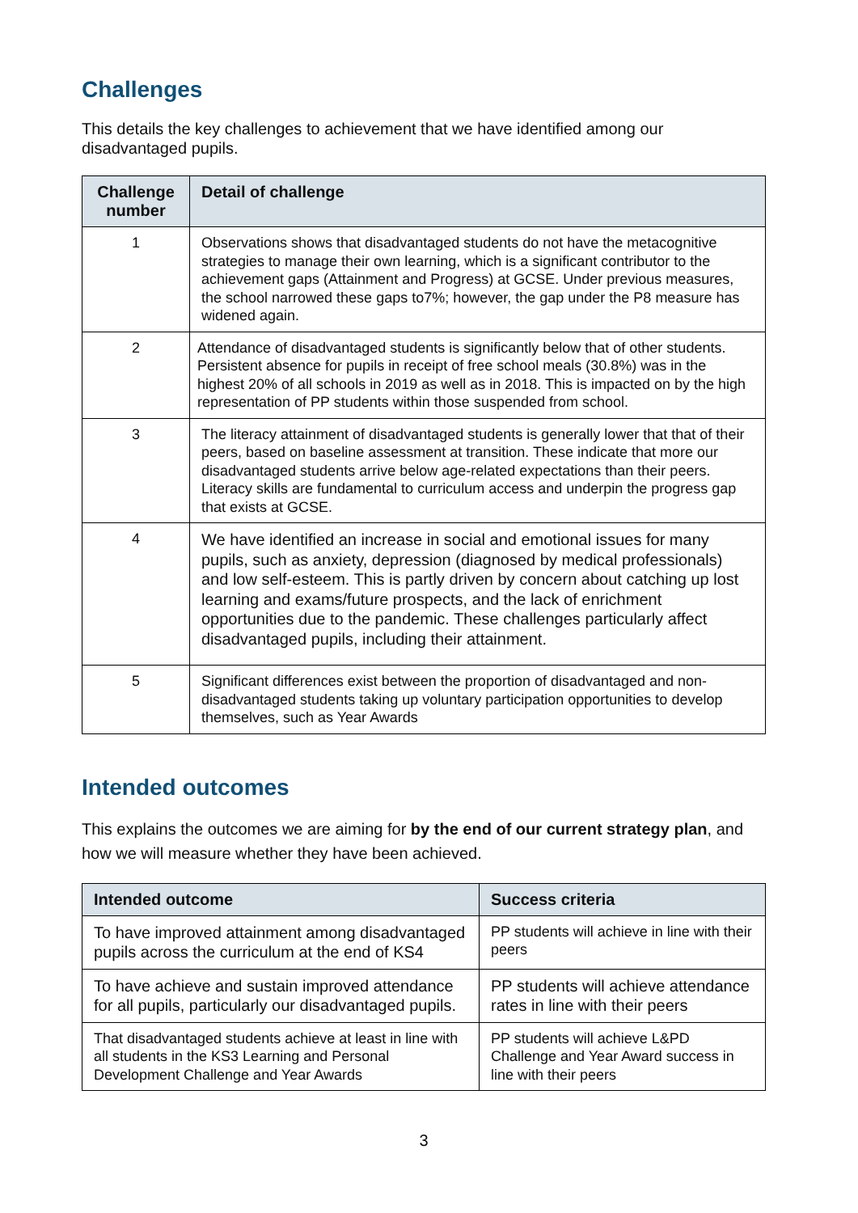Challenges
This details the key challenges to achievement that we have identified among our disadvantaged pupils.
| Challenge number | Detail of challenge |
| --- | --- |
| 1 | Observations shows that disadvantaged students do not have the metacognitive strategies to manage their own learning, which is a significant contributor to the achievement gaps (Attainment and Progress) at GCSE. Under previous measures, the school narrowed these gaps to7%; however, the gap under the P8 measure has widened again. |
| 2 | Attendance of disadvantaged students is significantly below that of other students. Persistent absence for pupils in receipt of free school meals (30.8%) was in the highest 20% of all schools in 2019 as well as in 2018. This is impacted on by the high representation of PP students within those suspended from school. |
| 3 | The literacy attainment of disadvantaged students is generally lower that that of their peers, based on baseline assessment at transition. These indicate that more our disadvantaged students arrive below age-related expectations than their peers. Literacy skills are fundamental to curriculum access and underpin the progress gap that exists at GCSE. |
| 4 | We have identified an increase in social and emotional issues for many pupils, such as anxiety, depression (diagnosed by medical professionals) and low self-esteem. This is partly driven by concern about catching up lost learning and exams/future prospects, and the lack of enrichment opportunities due to the pandemic. These challenges particularly affect disadvantaged pupils, including their attainment. |
| 5 | Significant differences exist between the proportion of disadvantaged and non-disadvantaged students taking up voluntary participation opportunities to develop themselves, such as Year Awards |
Intended outcomes
This explains the outcomes we are aiming for by the end of our current strategy plan, and how we will measure whether they have been achieved.
| Intended outcome | Success criteria |
| --- | --- |
| To have improved attainment among disadvantaged pupils across the curriculum at the end of KS4 | PP students will achieve in line with their peers |
| To have achieve and sustain improved attendance for all pupils, particularly our disadvantaged pupils. | PP students will achieve attendance rates in line with their peers |
| That disadvantaged students achieve at least in line with all students in the KS3 Learning and Personal Development Challenge and Year Awards | PP students will achieve L&PD Challenge and Year Award success in line with their peers |
3